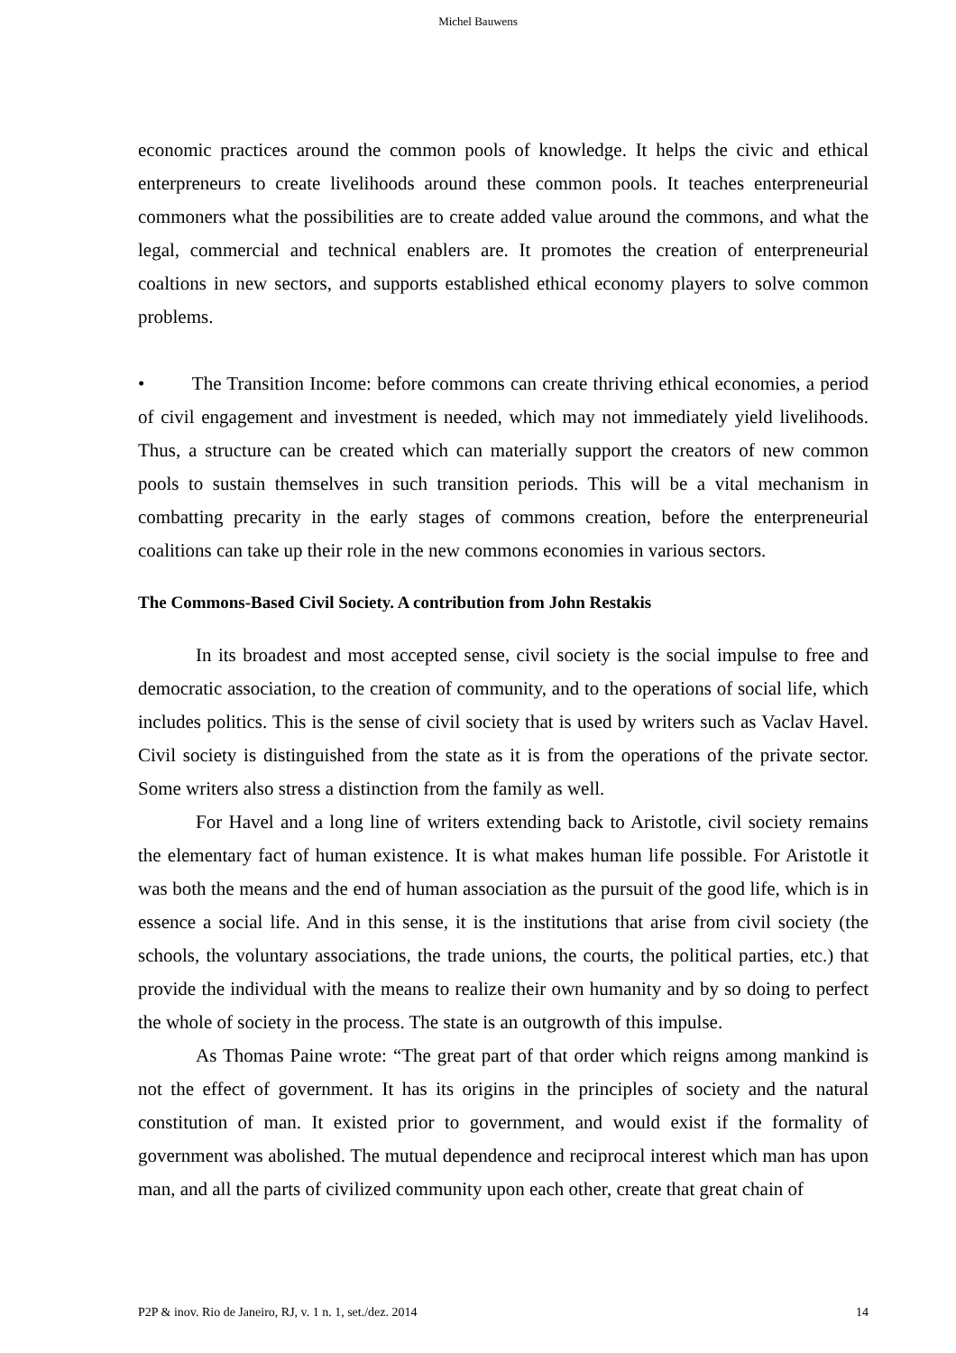Michel Bauwens
economic practices around the common pools of knowledge. It helps the civic and ethical enterpreneurs to create livelihoods around these common pools. It teaches enterpreneurial commoners what the possibilities are to create added value around the commons, and what the legal, commercial and technical enablers are. It promotes the creation of enterpreneurial coaltions in new sectors, and supports established ethical economy players to solve common problems.
•   The Transition Income: before commons can create thriving ethical economies, a period of civil engagement and investment is needed, which may not immediately yield livelihoods. Thus, a structure can be created which can materially support the creators of new common pools to sustain themselves in such transition periods. This will be a vital mechanism in combatting precarity in the early stages of commons creation, before the enterpreneurial coalitions can take up their role in the new commons economies in various sectors.
The Commons-Based Civil Society. A contribution from John Restakis
In its broadest and most accepted sense, civil society is the social impulse to free and democratic association, to the creation of community, and to the operations of social life, which includes politics. This is the sense of civil society that is used by writers such as Vaclav Havel. Civil society is distinguished from the state as it is from the operations of the private sector. Some writers also stress a distinction from the family as well.
For Havel and a long line of writers extending back to Aristotle, civil society remains the elementary fact of human existence. It is what makes human life possible. For Aristotle it was both the means and the end of human association as the pursuit of the good life, which is in essence a social life. And in this sense, it is the institutions that arise from civil society (the schools, the voluntary associations, the trade unions, the courts, the political parties, etc.) that provide the individual with the means to realize their own humanity and by so doing to perfect the whole of society in the process. The state is an outgrowth of this impulse.
As Thomas Paine wrote: “The great part of that order which reigns among mankind is not the effect of government. It has its origins in the principles of society and the natural constitution of man. It existed prior to government, and would exist if the formality of government was abolished. The mutual dependence and reciprocal interest which man has upon man, and all the parts of civilized community upon each other, create that great chain of
P2P & inov. Rio de Janeiro, RJ, v. 1 n. 1, set./dez. 2014 14